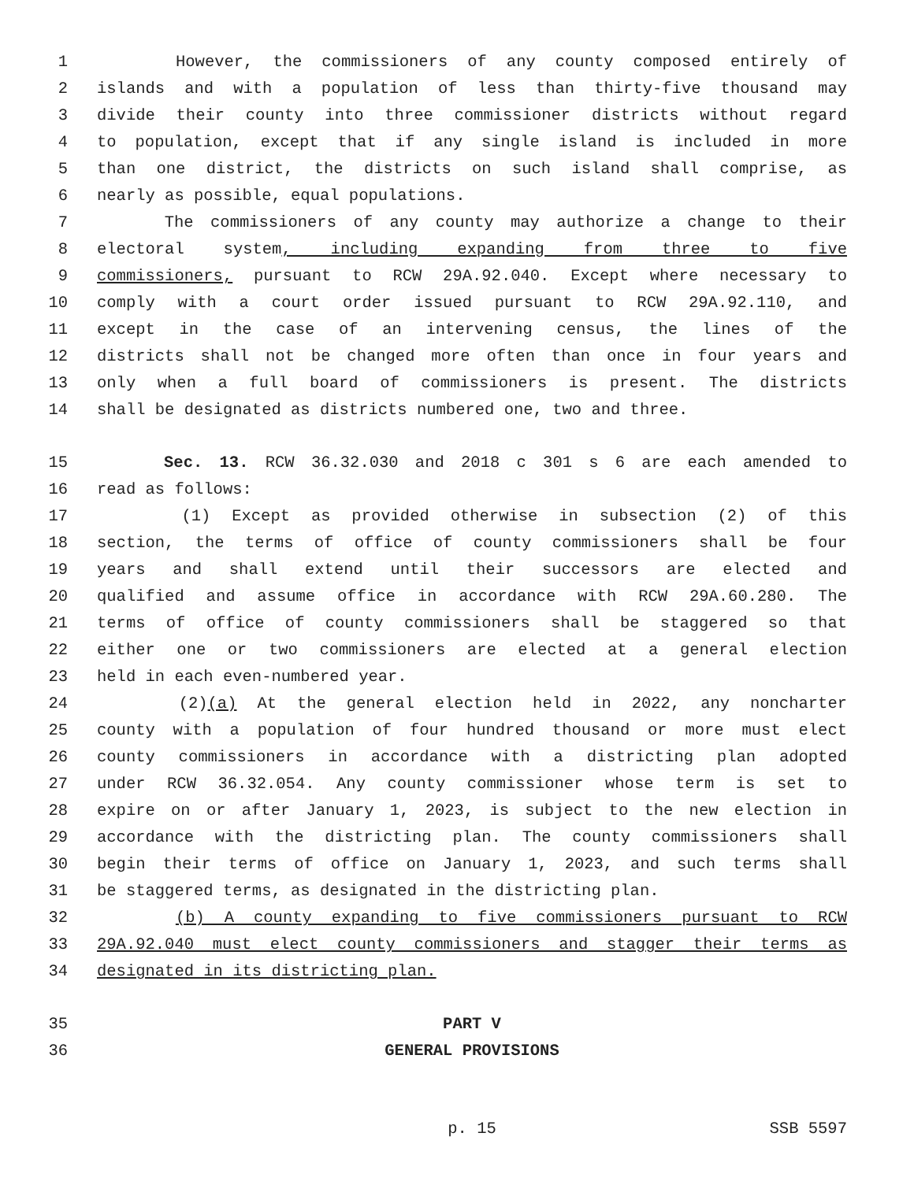1 However, the commissioners of any county composed entirely of
2 islands and with a population of less than thirty-five thousand may
3 divide their county into three commissioner districts without regard
4 to population, except that if any single island is included in more
5 than one district, the districts on such island shall comprise, as
6 nearly as possible, equal populations.
7 The commissioners of any county may authorize a change to their
8 electoral system, including expanding from three to five
9 commissioners, pursuant to RCW 29A.92.040. Except where necessary to
10 comply with a court order issued pursuant to RCW 29A.92.110, and
11 except in the case of an intervening census, the lines of the
12 districts shall not be changed more often than once in four years and
13 only when a full board of commissioners is present. The districts
14 shall be designated as districts numbered one, two and three.
15 Sec. 13. RCW 36.32.030 and 2018 c 301 s 6 are each amended to
16 read as follows:
17 (1) Except as provided otherwise in subsection (2) of this
18 section, the terms of office of county commissioners shall be four
19 years and shall extend until their successors are elected and
20 qualified and assume office in accordance with RCW 29A.60.280. The
21 terms of office of county commissioners shall be staggered so that
22 either one or two commissioners are elected at a general election
23 held in each even-numbered year.
24 (2)(a) At the general election held in 2022, any noncharter
25 county with a population of four hundred thousand or more must elect
26 county commissioners in accordance with a districting plan adopted
27 under RCW 36.32.054. Any county commissioner whose term is set to
28 expire on or after January 1, 2023, is subject to the new election in
29 accordance with the districting plan. The county commissioners shall
30 begin their terms of office on January 1, 2023, and such terms shall
31 be staggered terms, as designated in the districting plan.
32 (b) A county expanding to five commissioners pursuant to RCW
33 29A.92.040 must elect county commissioners and stagger their terms as
34 designated in its districting plan.
35 PART V
36 GENERAL PROVISIONS
p. 15 SSB 5597